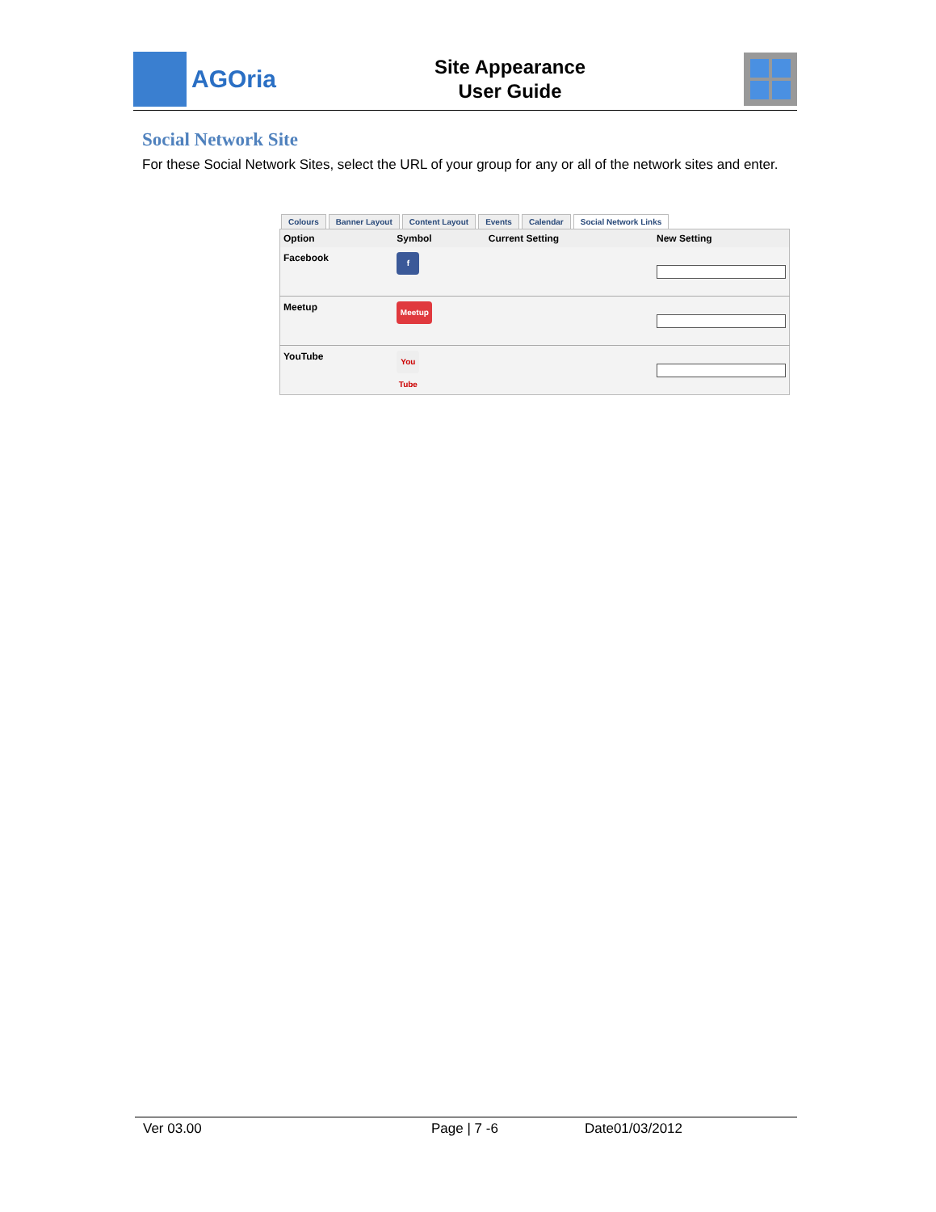AGOria
Site Appearance
User Guide
Social Network Site
For these Social Network Sites, select the URL of your group for any or all of the network sites and enter.
Colours Banner Layout Content Layout Events Calendar Social Network Links
| Option | Symbol | Current Setting | New Setting |
| --- | --- | --- | --- |
| Facebook | f | | |
| Meetup | Meetup | | |
| YouTube | You Tube | | |
Ver 03.00 Page | 7 -6 Date01/03/2012